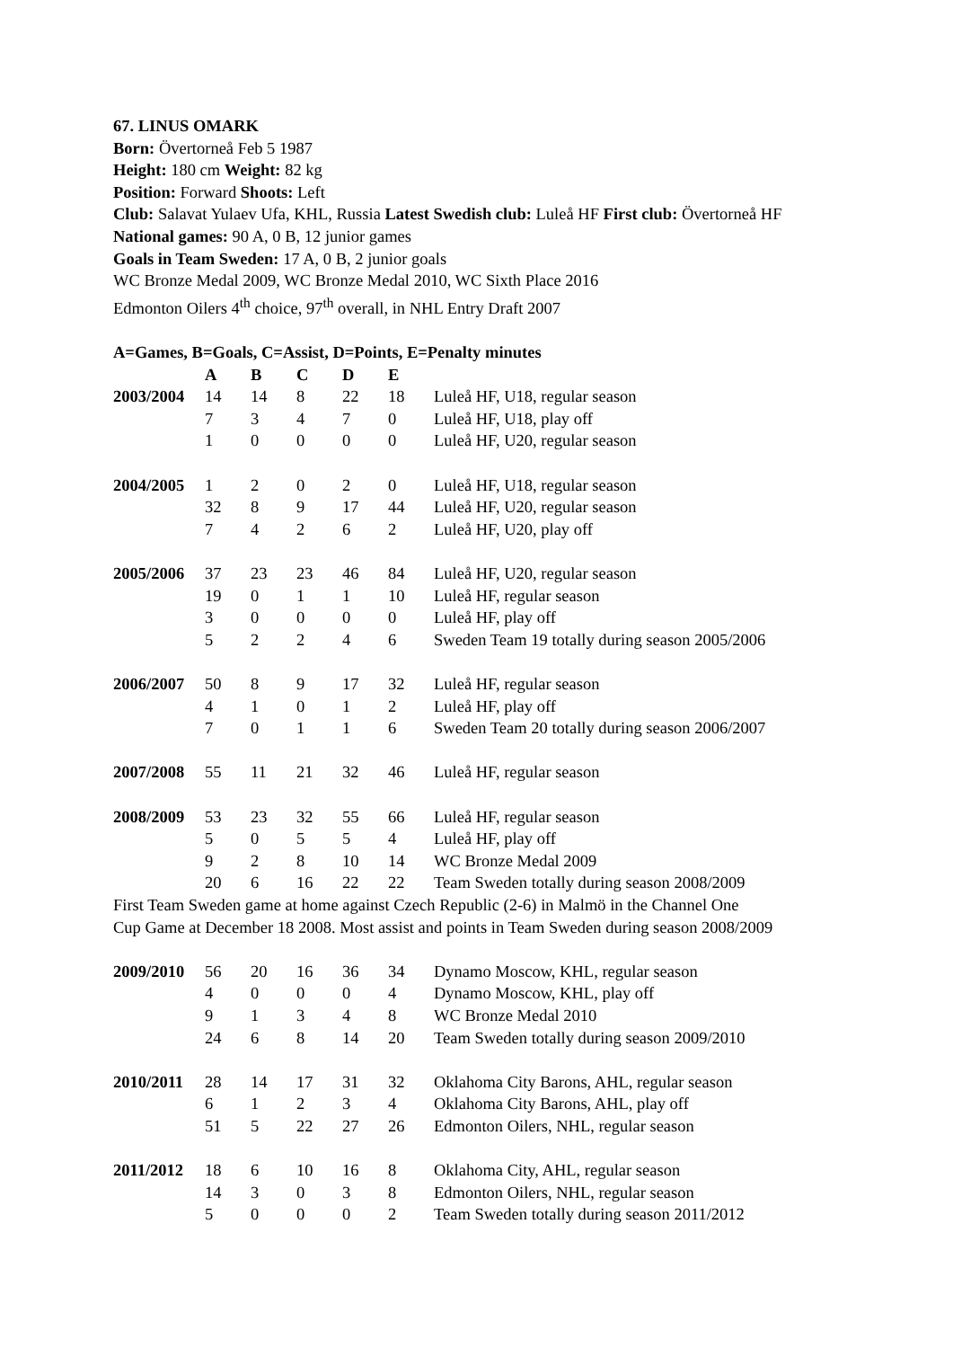67. LINUS OMARK
Born: Övertorneå Feb 5 1987
Height: 180 cm Weight: 82 kg
Position: Forward Shoots: Left
Club: Salavat Yulaev Ufa, KHL, Russia Latest Swedish club: Luleå HF First club: Övertorneå HF
National games: 90 A, 0 B, 12 junior games
Goals in Team Sweden: 17 A, 0 B, 2 junior goals
WC Bronze Medal 2009, WC Bronze Medal 2010, WC Sixth Place 2016
Edmonton Oilers 4<sup>th</sup> choice, 97<sup>th</sup> overall, in NHL Entry Draft 2007
A=Games, B=Goals, C=Assist, D=Points, E=Penalty minutes
| | A | B | C | D | E | |
| 2003/2004 | 14 | 14 | 8 | 22 | 18 | Luleå HF, U18, regular season |
| | 7 | 3 | 4 | 7 | 0 | Luleå HF, U18, play off |
| | 1 | 0 | 0 | 0 | 0 | Luleå HF, U20, regular season |
| 2004/2005 | 1 | 2 | 0 | 2 | 0 | Luleå HF, U18, regular season |
| | 32 | 8 | 9 | 17 | 44 | Luleå HF, U20, regular season |
| | 7 | 4 | 2 | 6 | 2 | Luleå HF, U20, play off |
| 2005/2006 | 37 | 23 | 23 | 46 | 84 | Luleå HF, U20, regular season |
| | 19 | 0 | 1 | 1 | 10 | Luleå HF, regular season |
| | 3 | 0 | 0 | 0 | 0 | Luleå HF, play off |
| | 5 | 2 | 2 | 4 | 6 | Sweden Team 19 totally during season 2005/2006 |
| 2006/2007 | 50 | 8 | 9 | 17 | 32 | Luleå HF, regular season |
| | 4 | 1 | 0 | 1 | 2 | Luleå HF, play off |
| | 7 | 0 | 1 | 1 | 6 | Sweden Team 20 totally during season 2006/2007 |
| 2007/2008 | 55 | 11 | 21 | 32 | 46 | Luleå HF, regular season |
| 2008/2009 | 53 | 23 | 32 | 55 | 66 | Luleå HF, regular season |
| | 5 | 0 | 5 | 5 | 4 | Luleå HF, play off |
| | 9 | 2 | 8 | 10 | 14 | WC Bronze Medal 2009 |
| | 20 | 6 | 16 | 22 | 22 | Team Sweden totally during season 2008/2009 |
First Team Sweden game at home against Czech Republic (2-6) in Malmö in the Channel One
Cup Game at December 18 2008. Most assist and points in Team Sweden during season 2008/2009
| 2009/2010 | 56 | 20 | 16 | 36 | 34 | Dynamo Moscow, KHL, regular season |
| | 4 | 0 | 0 | 0 | 4 | Dynamo Moscow, KHL, play off |
| | 9 | 1 | 3 | 4 | 8 | WC Bronze Medal 2010 |
| | 24 | 6 | 8 | 14 | 20 | Team Sweden totally during season 2009/2010 |
| 2010/2011 | 28 | 14 | 17 | 31 | 32 | Oklahoma City Barons, AHL, regular season |
| | 6 | 1 | 2 | 3 | 4 | Oklahoma City Barons, AHL, play off |
| | 51 | 5 | 22 | 27 | 26 | Edmonton Oilers, NHL, regular season |
| 2011/2012 | 18 | 6 | 10 | 16 | 8 | Oklahoma City, AHL, regular season |
| | 14 | 3 | 0 | 3 | 8 | Edmonton Oilers, NHL, regular season |
| | 5 | 0 | 0 | 0 | 2 | Team Sweden totally during season 2011/2012 |